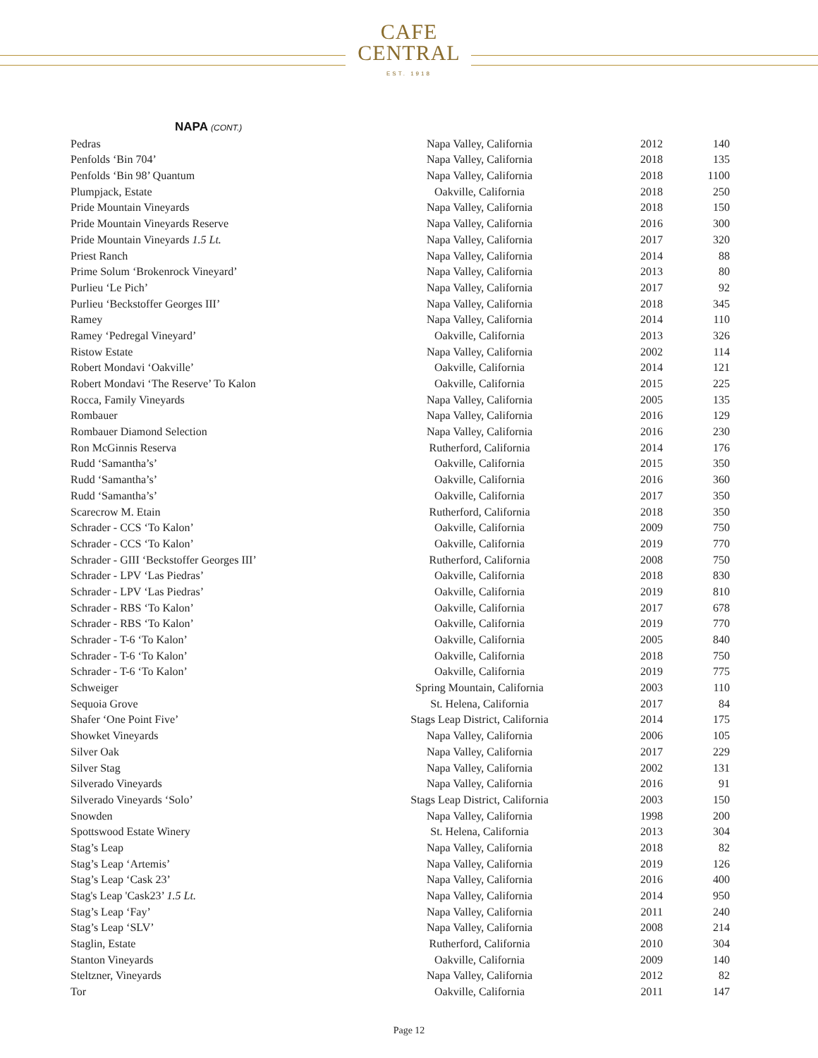CAFE
CENTRAL
EST. 1918
NAPA (CONT.)
| Pedras | Napa Valley, California | 2012 | 140 |
| Penfolds ‘Bin 704’ | Napa Valley, California | 2018 | 135 |
| Penfolds ‘Bin 98’ Quantum | Napa Valley, California | 2018 | 1100 |
| Plumpjack, Estate | Oakville, California | 2018 | 250 |
| Pride Mountain Vineyards | Napa Valley, California | 2018 | 150 |
| Pride Mountain Vineyards Reserve | Napa Valley, California | 2016 | 300 |
| Pride Mountain Vineyards 1.5 Lt. | Napa Valley, California | 2017 | 320 |
| Priest Ranch | Napa Valley, California | 2014 | 88 |
| Prime Solum ‘Brokenrock Vineyard’ | Napa Valley, California | 2013 | 80 |
| Purlieu ‘Le Pich’ | Napa Valley, California | 2017 | 92 |
| Purlieu ‘Beckstoffer Georges III’ | Napa Valley, California | 2018 | 345 |
| Ramey | Napa Valley, California | 2014 | 110 |
| Ramey ‘Pedregal Vineyard’ | Oakville, California | 2013 | 326 |
| Ristow Estate | Napa Valley, California | 2002 | 114 |
| Robert Mondavi ‘Oakville’ | Oakville, California | 2014 | 121 |
| Robert Mondavi ‘The Reserve’ To Kalon | Oakville, California | 2015 | 225 |
| Rocca, Family Vineyards | Napa Valley, California | 2005 | 135 |
| Rombauer | Napa Valley, California | 2016 | 129 |
| Rombauer Diamond Selection | Napa Valley, California | 2016 | 230 |
| Ron McGinnis Reserva | Rutherford, California | 2014 | 176 |
| Rudd ‘Samantha’s’ | Oakville, California | 2015 | 350 |
| Rudd ‘Samantha’s’ | Oakville, California | 2016 | 360 |
| Rudd ‘Samantha’s’ | Oakville, California | 2017 | 350 |
| Scarecrow M. Etain | Rutherford, California | 2018 | 350 |
| Schrader - CCS ‘To Kalon’ | Oakville, California | 2009 | 750 |
| Schrader - CCS ‘To Kalon’ | Oakville, California | 2019 | 770 |
| Schrader - GIII ‘Beckstoffer Georges III’ | Rutherford, California | 2008 | 750 |
| Schrader - LPV ‘Las Piedras’ | Oakville, California | 2018 | 830 |
| Schrader - LPV ‘Las Piedras’ | Oakville, California | 2019 | 810 |
| Schrader - RBS ‘To Kalon’ | Oakville, California | 2017 | 678 |
| Schrader - RBS ‘To Kalon’ | Oakville, California | 2019 | 770 |
| Schrader - T-6 ‘To Kalon’ | Oakville, California | 2005 | 840 |
| Schrader - T-6 ‘To Kalon’ | Oakville, California | 2018 | 750 |
| Schrader - T-6 ‘To Kalon’ | Oakville, California | 2019 | 775 |
| Schweiger | Spring Mountain, California | 2003 | 110 |
| Sequoia Grove | St. Helena, California | 2017 | 84 |
| Shafer ‘One Point Five’ | Stags Leap District, California | 2014 | 175 |
| Showket Vineyards | Napa Valley, California | 2006 | 105 |
| Silver Oak | Napa Valley, California | 2017 | 229 |
| Silver Stag | Napa Valley, California | 2002 | 131 |
| Silverado Vineyards | Napa Valley, California | 2016 | 91 |
| Silverado Vineyards ‘Solo’ | Stags Leap District, California | 2003 | 150 |
| Snowden | Napa Valley, California | 1998 | 200 |
| Spottswood Estate Winery | St. Helena, California | 2013 | 304 |
| Stag’s Leap | Napa Valley, California | 2018 | 82 |
| Stag’s Leap ‘Artemis’ | Napa Valley, California | 2019 | 126 |
| Stag’s Leap ‘Cask 23’ | Napa Valley, California | 2016 | 400 |
| Stag's Leap 'Cask23’ 1.5 Lt. | Napa Valley, California | 2014 | 950 |
| Stag’s Leap ‘Fay’ | Napa Valley, California | 2011 | 240 |
| Stag’s Leap ‘SLV’ | Napa Valley, California | 2008 | 214 |
| Staglin, Estate | Rutherford, California | 2010 | 304 |
| Stanton Vineyards | Oakville, California | 2009 | 140 |
| Steltzner, Vineyards | Napa Valley, California | 2012 | 82 |
| Tor | Oakville, California | 2011 | 147 |
Page 12